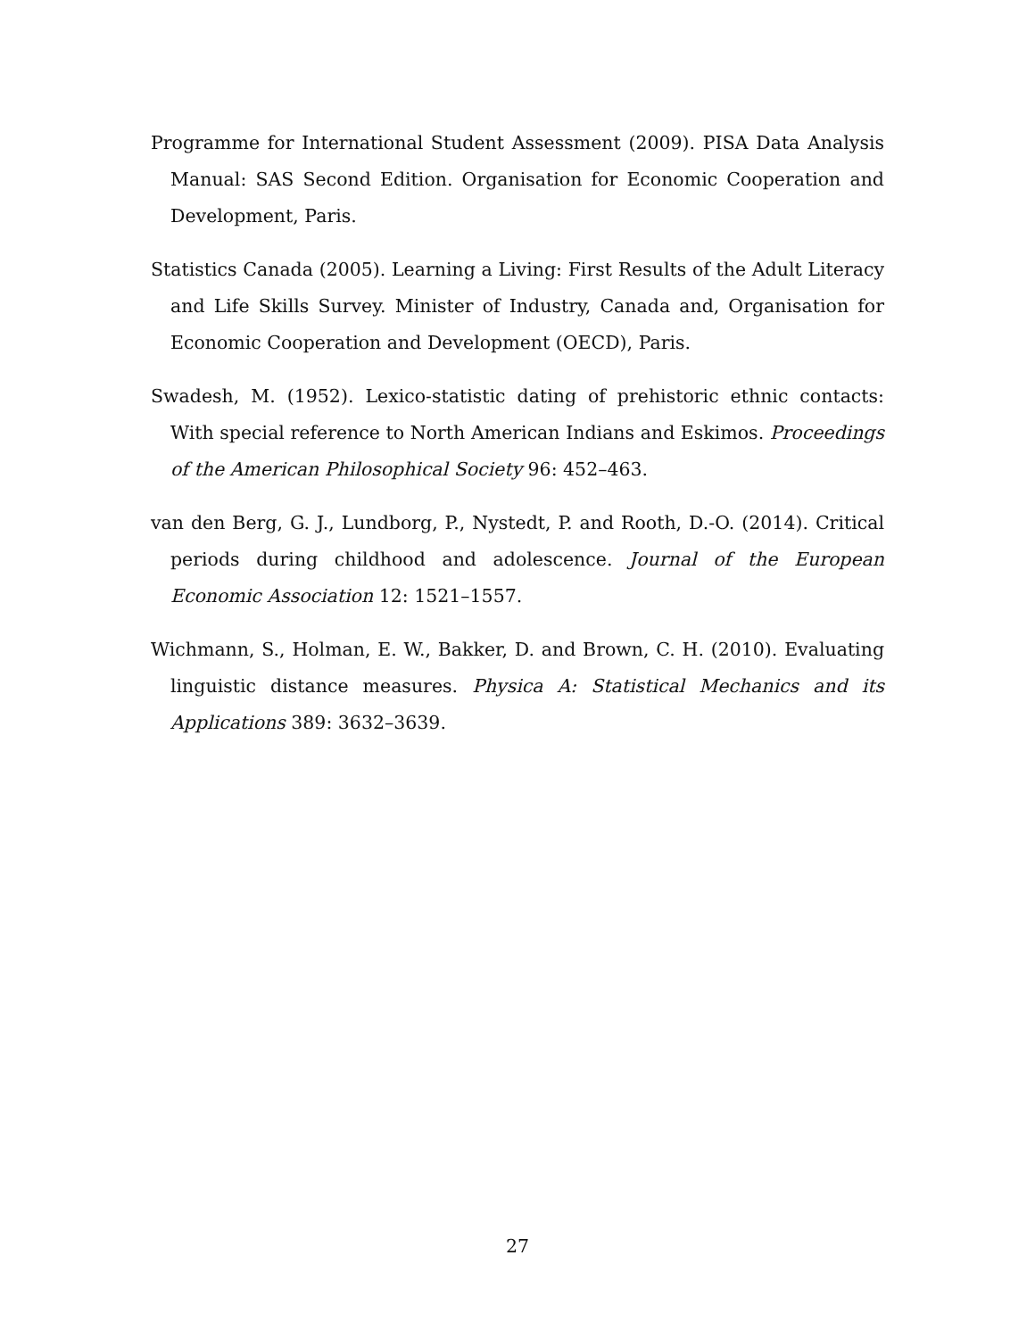Programme for International Student Assessment (2009). PISA Data Analysis Manual: SAS Second Edition. Organisation for Economic Cooperation and Development, Paris.
Statistics Canada (2005). Learning a Living: First Results of the Adult Literacy and Life Skills Survey. Minister of Industry, Canada and, Organisation for Economic Cooperation and Development (OECD), Paris.
Swadesh, M. (1952). Lexico-statistic dating of prehistoric ethnic contacts: With special reference to North American Indians and Eskimos. Proceedings of the American Philosophical Society 96: 452–463.
van den Berg, G. J., Lundborg, P., Nystedt, P. and Rooth, D.-O. (2014). Critical periods during childhood and adolescence. Journal of the European Economic Association 12: 1521–1557.
Wichmann, S., Holman, E. W., Bakker, D. and Brown, C. H. (2010). Evaluating linguistic distance measures. Physica A: Statistical Mechanics and its Applications 389: 3632–3639.
27